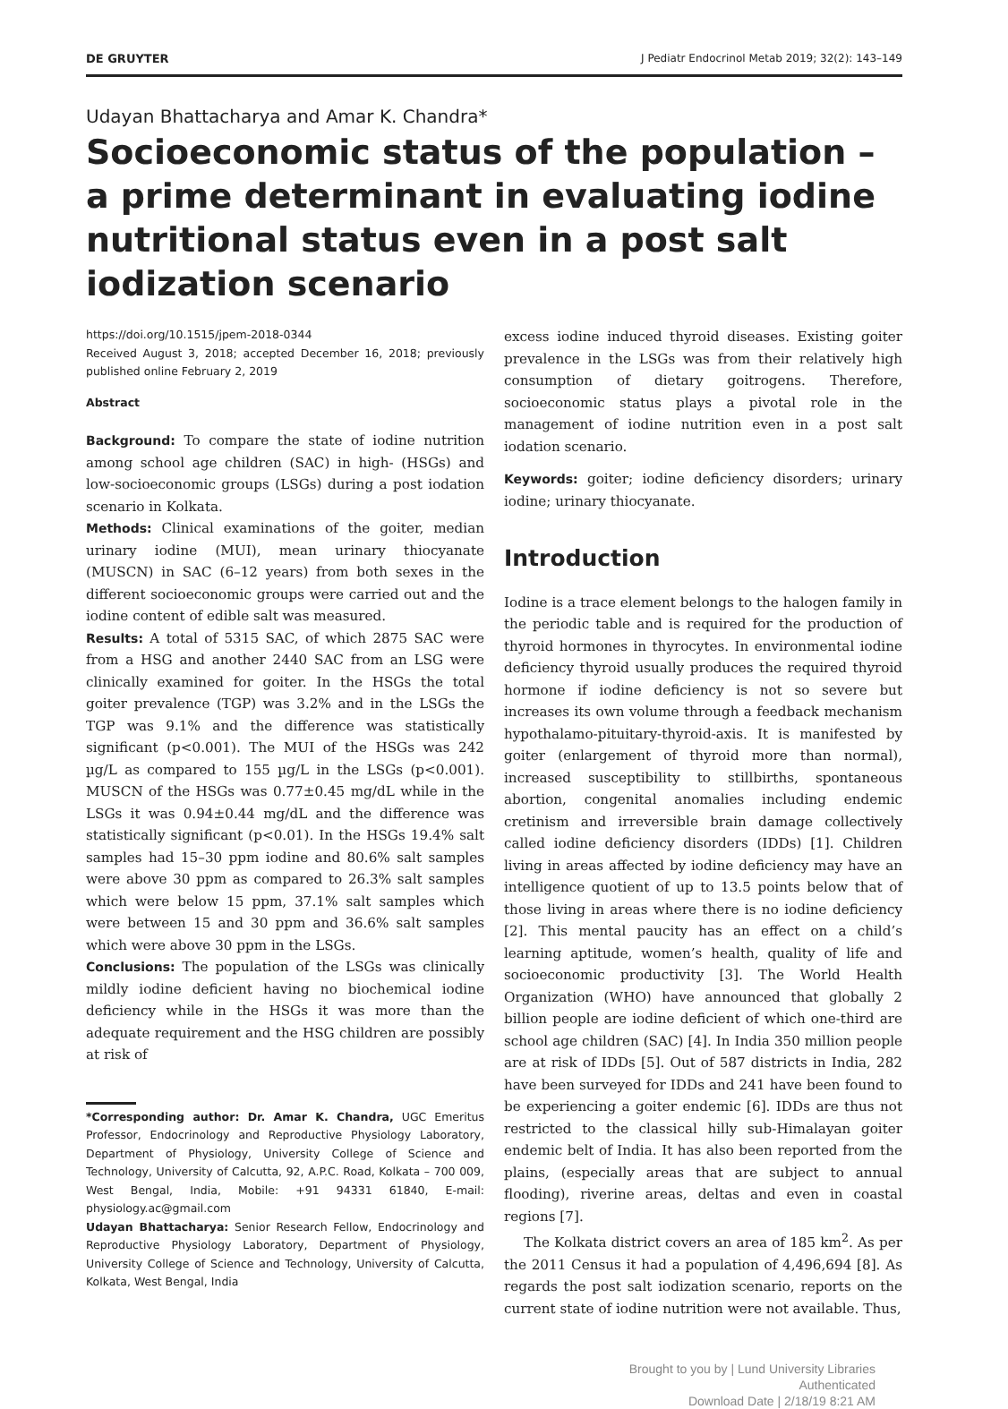DE GRUYTER J Pediatr Endocrinol Metab 2019; 32(2): 143–149
Udayan Bhattacharya and Amar K. Chandra*
Socioeconomic status of the population – a prime determinant in evaluating iodine nutritional status even in a post salt iodization scenario
https://doi.org/10.1515/jpem-2018-0344
Received August 3, 2018; accepted December 16, 2018; previously published online February 2, 2019
Abstract
Background: To compare the state of iodine nutrition among school age children (SAC) in high- (HSGs) and low-socioeconomic groups (LSGs) during a post iodation scenario in Kolkata.
Methods: Clinical examinations of the goiter, median urinary iodine (MUI), mean urinary thiocyanate (MUSCN) in SAC (6–12 years) from both sexes in the different socioeconomic groups were carried out and the iodine content of edible salt was measured.
Results: A total of 5315 SAC, of which 2875 SAC were from a HSG and another 2440 SAC from an LSG were clinically examined for goiter. In the HSGs the total goiter prevalence (TGP) was 3.2% and in the LSGs the TGP was 9.1% and the difference was statistically significant (p<0.001). The MUI of the HSGs was 242 µg/L as compared to 155 µg/L in the LSGs (p<0.001). MUSCN of the HSGs was 0.77±0.45 mg/dL while in the LSGs it was 0.94±0.44 mg/dL and the difference was statistically significant (p<0.01). In the HSGs 19.4% salt samples had 15–30 ppm iodine and 80.6% salt samples were above 30 ppm as compared to 26.3% salt samples which were below 15 ppm, 37.1% salt samples which were between 15 and 30 ppm and 36.6% salt samples which were above 30 ppm in the LSGs.
Conclusions: The population of the LSGs was clinically mildly iodine deficient having no biochemical iodine deficiency while in the HSGs it was more than the adequate requirement and the HSG children are possibly at risk of
*Corresponding author: Dr. Amar K. Chandra, UGC Emeritus Professor, Endocrinology and Reproductive Physiology Laboratory, Department of Physiology, University College of Science and Technology, University of Calcutta, 92, A.P.C. Road, Kolkata – 700 009, West Bengal, India, Mobile: +91 94331 61840, E-mail: physiology.ac@gmail.com
Udayan Bhattacharya: Senior Research Fellow, Endocrinology and Reproductive Physiology Laboratory, Department of Physiology, University College of Science and Technology, University of Calcutta, Kolkata, West Bengal, India
excess iodine induced thyroid diseases. Existing goiter prevalence in the LSGs was from their relatively high consumption of dietary goitrogens. Therefore, socioeconomic status plays a pivotal role in the management of iodine nutrition even in a post salt iodation scenario.
Keywords: goiter; iodine deficiency disorders; urinary iodine; urinary thiocyanate.
Introduction
Iodine is a trace element belongs to the halogen family in the periodic table and is required for the production of thyroid hormones in thyrocytes. In environmental iodine deficiency thyroid usually produces the required thyroid hormone if iodine deficiency is not so severe but increases its own volume through a feedback mechanism hypothalamo-pituitary-thyroid-axis. It is manifested by goiter (enlargement of thyroid more than normal), increased susceptibility to stillbirths, spontaneous abortion, congenital anomalies including endemic cretinism and irreversible brain damage collectively called iodine deficiency disorders (IDDs) [1]. Children living in areas affected by iodine deficiency may have an intelligence quotient of up to 13.5 points below that of those living in areas where there is no iodine deficiency [2]. This mental paucity has an effect on a child’s learning aptitude, women’s health, quality of life and socioeconomic productivity [3]. The World Health Organization (WHO) have announced that globally 2 billion people are iodine deficient of which one-third are school age children (SAC) [4]. In India 350 million people are at risk of IDDs [5]. Out of 587 districts in India, 282 have been surveyed for IDDs and 241 have been found to be experiencing a goiter endemic [6]. IDDs are thus not restricted to the classical hilly sub-Himalayan goiter endemic belt of India. It has also been reported from the plains, (especially areas that are subject to annual flooding), riverine areas, deltas and even in coastal regions [7].
The Kolkata district covers an area of 185 km<sup>2</sup>. As per the 2011 Census it had a population of 4,496,694 [8]. As regards the post salt iodization scenario, reports on the current state of iodine nutrition were not available. Thus,
Brought to you by | Lund University Libraries
Authenticated
Download Date | 2/18/19 8:21 AM